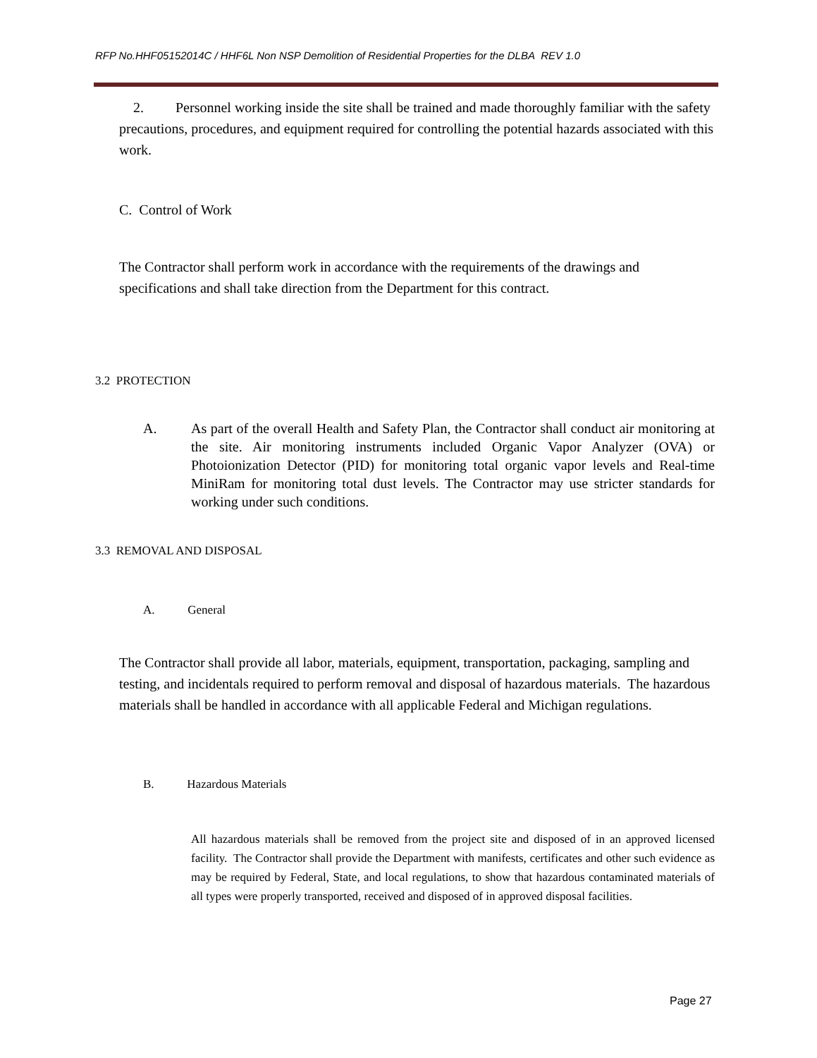RFP No.HHF05152014C / HHF6L Non NSP Demolition of Residential Properties for the DLBA REV 1.0
2. Personnel working inside the site shall be trained and made thoroughly familiar with the safety precautions, procedures, and equipment required for controlling the potential hazards associated with this work.
C. Control of Work
The Contractor shall perform work in accordance with the requirements of the drawings and specifications and shall take direction from the Department for this contract.
3.2 PROTECTION
A. As part of the overall Health and Safety Plan, the Contractor shall conduct air monitoring at the site. Air monitoring instruments included Organic Vapor Analyzer (OVA) or Photoionization Detector (PID) for monitoring total organic vapor levels and Real-time MiniRam for monitoring total dust levels. The Contractor may use stricter standards for working under such conditions.
3.3 REMOVAL AND DISPOSAL
A. General
The Contractor shall provide all labor, materials, equipment, transportation, packaging, sampling and testing, and incidentals required to perform removal and disposal of hazardous materials. The hazardous materials shall be handled in accordance with all applicable Federal and Michigan regulations.
B. Hazardous Materials
All hazardous materials shall be removed from the project site and disposed of in an approved licensed facility. The Contractor shall provide the Department with manifests, certificates and other such evidence as may be required by Federal, State, and local regulations, to show that hazardous contaminated materials of all types were properly transported, received and disposed of in approved disposal facilities.
Page 27